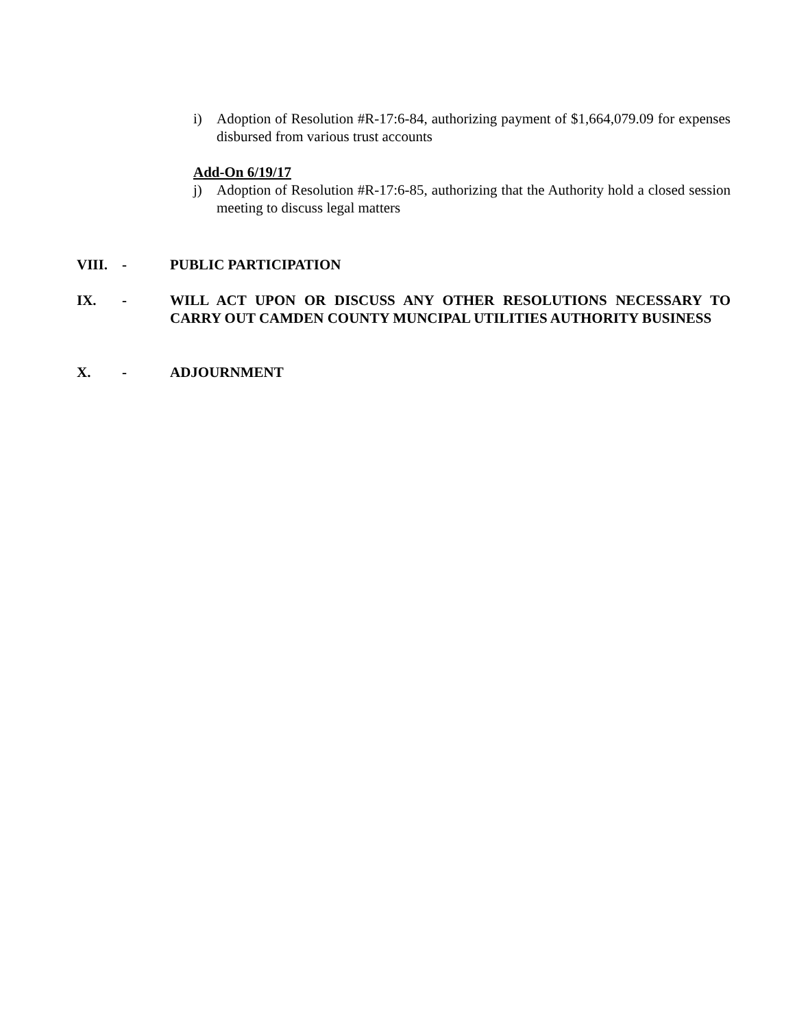i) Adoption of Resolution #R-17:6-84, authorizing payment of $1,664,079.09 for expenses disbursed from various trust accounts
Add-On 6/19/17
j) Adoption of Resolution #R-17:6-85, authorizing that the Authority hold a closed session meeting to discuss legal matters
VIII. - PUBLIC PARTICIPATION
IX. - WILL ACT UPON OR DISCUSS ANY OTHER RESOLUTIONS NECESSARY TO CARRY OUT CAMDEN COUNTY MUNCIPAL UTILITIES AUTHORITY BUSINESS
X. - ADJOURNMENT